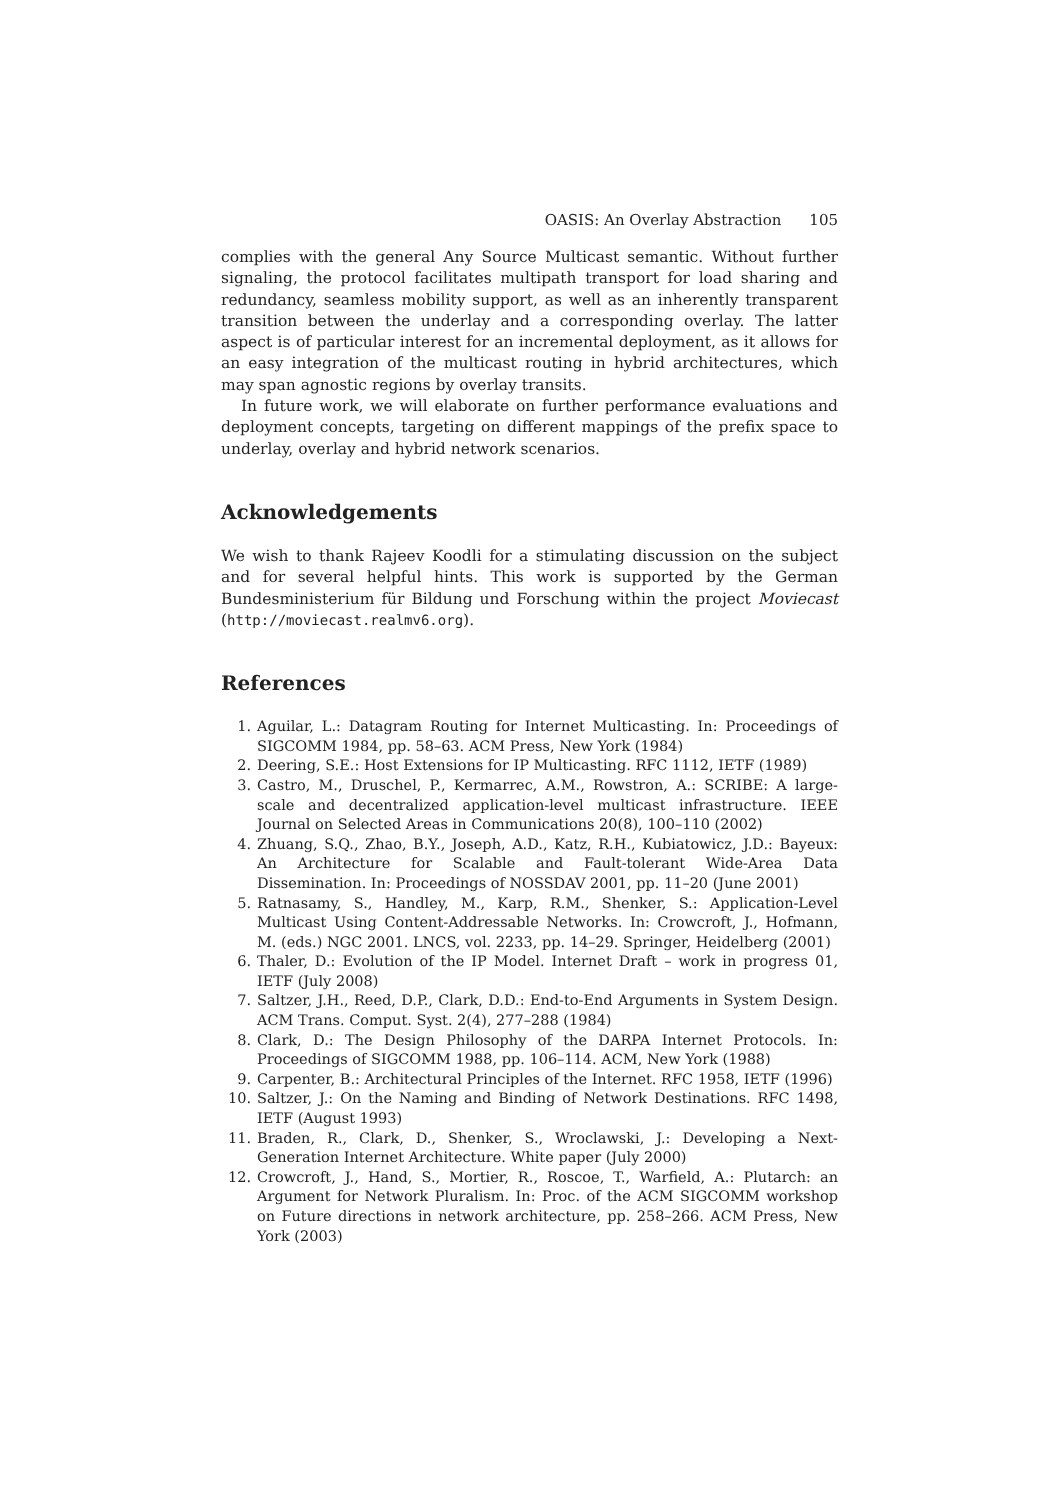OASIS: An Overlay Abstraction 105
complies with the general Any Source Multicast semantic. Without further signaling, the protocol facilitates multipath transport for load sharing and redundancy, seamless mobility support, as well as an inherently transparent transition between the underlay and a corresponding overlay. The latter aspect is of particular interest for an incremental deployment, as it allows for an easy integration of the multicast routing in hybrid architectures, which may span agnostic regions by overlay transits.
In future work, we will elaborate on further performance evaluations and deployment concepts, targeting on different mappings of the prefix space to underlay, overlay and hybrid network scenarios.
Acknowledgements
We wish to thank Rajeev Koodli for a stimulating discussion on the subject and for several helpful hints. This work is supported by the German Bundesministerium für Bildung und Forschung within the project Moviecast (http://moviecast.realmv6.org).
References
1. Aguilar, L.: Datagram Routing for Internet Multicasting. In: Proceedings of SIGCOMM 1984, pp. 58–63. ACM Press, New York (1984)
2. Deering, S.E.: Host Extensions for IP Multicasting. RFC 1112, IETF (1989)
3. Castro, M., Druschel, P., Kermarrec, A.M., Rowstron, A.: SCRIBE: A large-scale and decentralized application-level multicast infrastructure. IEEE Journal on Selected Areas in Communications 20(8), 100–110 (2002)
4. Zhuang, S.Q., Zhao, B.Y., Joseph, A.D., Katz, R.H., Kubiatowicz, J.D.: Bayeux: An Architecture for Scalable and Fault-tolerant Wide-Area Data Dissemination. In: Proceedings of NOSSDAV 2001, pp. 11–20 (June 2001)
5. Ratnasamy, S., Handley, M., Karp, R.M., Shenker, S.: Application-Level Multicast Using Content-Addressable Networks. In: Crowcroft, J., Hofmann, M. (eds.) NGC 2001. LNCS, vol. 2233, pp. 14–29. Springer, Heidelberg (2001)
6. Thaler, D.: Evolution of the IP Model. Internet Draft – work in progress 01, IETF (July 2008)
7. Saltzer, J.H., Reed, D.P., Clark, D.D.: End-to-End Arguments in System Design. ACM Trans. Comput. Syst. 2(4), 277–288 (1984)
8. Clark, D.: The Design Philosophy of the DARPA Internet Protocols. In: Proceedings of SIGCOMM 1988, pp. 106–114. ACM, New York (1988)
9. Carpenter, B.: Architectural Principles of the Internet. RFC 1958, IETF (1996)
10. Saltzer, J.: On the Naming and Binding of Network Destinations. RFC 1498, IETF (August 1993)
11. Braden, R., Clark, D., Shenker, S., Wroclawski, J.: Developing a Next-Generation Internet Architecture. White paper (July 2000)
12. Crowcroft, J., Hand, S., Mortier, R., Roscoe, T., Warfield, A.: Plutarch: an Argument for Network Pluralism. In: Proc. of the ACM SIGCOMM workshop on Future directions in network architecture, pp. 258–266. ACM Press, New York (2003)